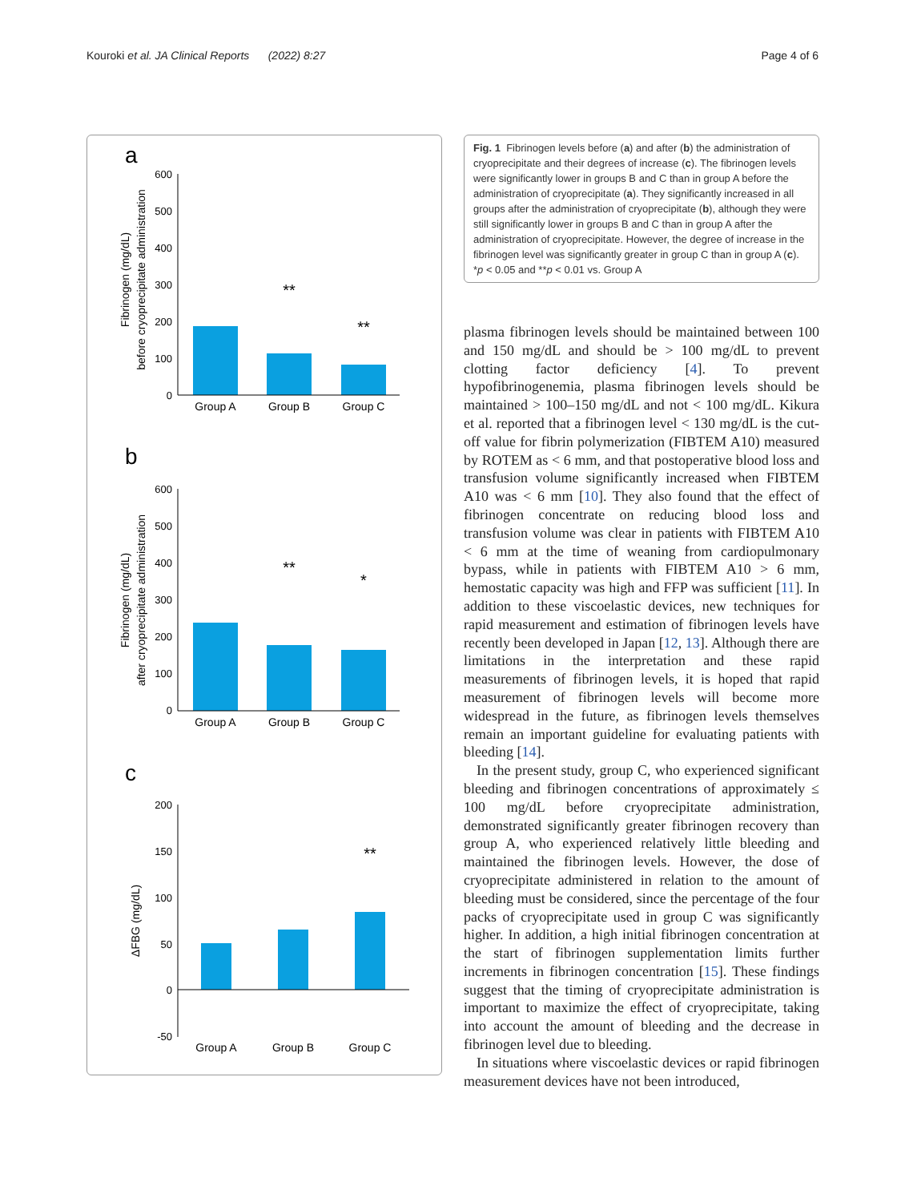Kouroki et al. JA Clinical Reports (2022) 8:27 Page 4 of 6
a
b
c
600
500
400
300
200
100
0
600
500
400
300
200
100
0
200
150
100
50
0
-50
Group A
Group B
Group C
Group A
Group B
Group C
Group A
Group B
Group C
**
**
**
*
**
Fibrinogen (mg/dL)
before cryoprecipitate administration
Fibrinogen (mg/dL)
after cryoprecipitate administration
ΔFBG (mg/dL)
Fig. 1 Fibrinogen levels before (a) and after (b) the administration of cryoprecipitate and their degrees of increase (c). The fibrinogen levels were significantly lower in groups B and C than in group A before the administration of cryoprecipitate (a). They significantly increased in all groups after the administration of cryoprecipitate (b), although they were still significantly lower in groups B and C than in group A after the administration of cryoprecipitate. However, the degree of increase in the fibrinogen level was significantly greater in group C than in group A (c). *p < 0.05 and **p < 0.01 vs. Group A
plasma fibrinogen levels should be maintained between 100 and 150 mg/dL and should be > 100 mg/dL to prevent clotting factor deficiency [4]. To prevent hypofibrinogenemia, plasma fibrinogen levels should be maintained > 100–150 mg/dL and not < 100 mg/dL. Kikura et al. reported that a fibrinogen level < 130 mg/dL is the cut-off value for fibrin polymerization (FIBTEM A10) measured by ROTEM as < 6 mm, and that postoperative blood loss and transfusion volume significantly increased when FIBTEM A10 was < 6 mm [10]. They also found that the effect of fibrinogen concentrate on reducing blood loss and transfusion volume was clear in patients with FIBTEM A10 < 6 mm at the time of weaning from cardiopulmonary bypass, while in patients with FIBTEM A10 > 6 mm, hemostatic capacity was high and FFP was sufficient [11]. In addition to these viscoelastic devices, new techniques for rapid measurement and estimation of fibrinogen levels have recently been developed in Japan [12, 13]. Although there are limitations in the interpretation and these rapid measurements of fibrinogen levels, it is hoped that rapid measurement of fibrinogen levels will become more widespread in the future, as fibrinogen levels themselves remain an important guideline for evaluating patients with bleeding [14].
In the present study, group C, who experienced significant bleeding and fibrinogen concentrations of approximately ≤ 100 mg/dL before cryoprecipitate administration, demonstrated significantly greater fibrinogen recovery than group A, who experienced relatively little bleeding and maintained the fibrinogen levels. However, the dose of cryoprecipitate administered in relation to the amount of bleeding must be considered, since the percentage of the four packs of cryoprecipitate used in group C was significantly higher. In addition, a high initial fibrinogen concentration at the start of fibrinogen supplementation limits further increments in fibrinogen concentration [15]. These findings suggest that the timing of cryoprecipitate administration is important to maximize the effect of cryoprecipitate, taking into account the amount of bleeding and the decrease in fibrinogen level due to bleeding.
In situations where viscoelastic devices or rapid fibrinogen measurement devices have not been introduced,